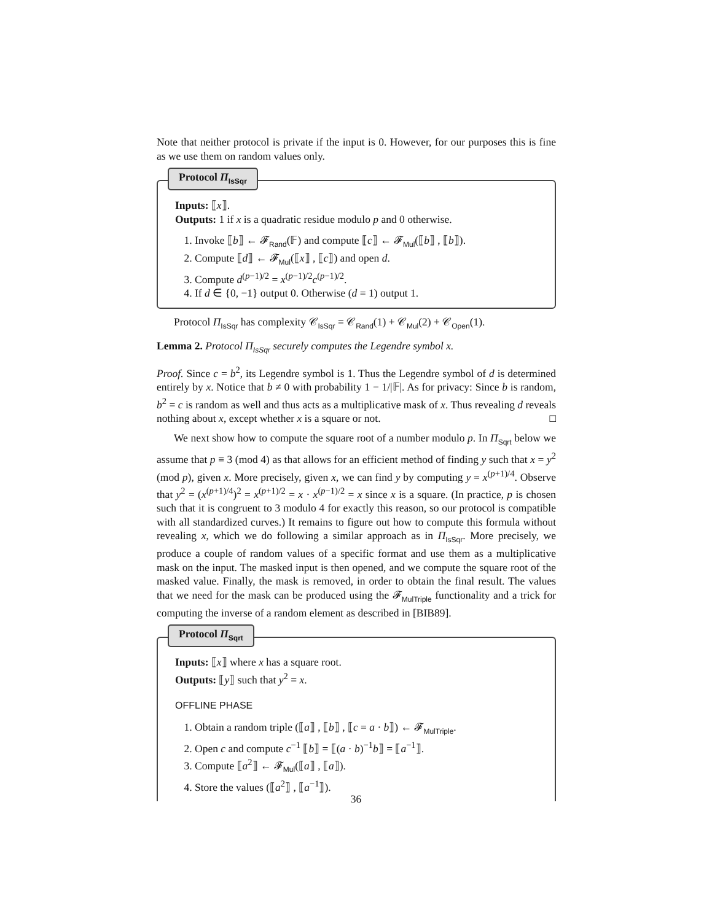Note that neither protocol is private if the input is 0. However, for our purposes this is fine as we use them on random values only.
Protocol Π<sub>IsSqr</sub>
Inputs: ⟦x⟧.
Outputs: 1 if x is a quadratic residue modulo p and 0 otherwise.
1. Invoke ⟦b⟧ ← 𝓕<sub>Rand</sub>(𝔽) and compute ⟦c⟧ ← 𝓕<sub>Mul</sub>(⟦b⟧ , ⟦b⟧).
2. Compute ⟦d⟧ ← 𝓕<sub>Mul</sub>(⟦x⟧ , ⟦c⟧) and open d.
3. Compute d<sup>(p−1)/2</sup> = x<sup>(p−1)/2</sup>c<sup>(p−1)/2</sup>.
4. If d ∈ {0, −1} output 0. Otherwise (d = 1) output 1.
Protocol Π<sub>IsSqr</sub> has complexity 𝒞<sub>IsSqr</sub> = 𝒞<sub>Rand</sub>(1) + 𝒞<sub>Mul</sub>(2) + 𝒞<sub>Open</sub>(1).
Lemma 2. Protocol Π<sub>IsSqr</sub> securely computes the Legendre symbol x.
Proof. Since c = b<sup>2</sup>, its Legendre symbol is 1. Thus the Legendre symbol of d is determined entirely by x. Notice that b ≠ 0 with probability 1 − 1/|𝔽|. As for privacy: Since b is random, b<sup>2</sup> = c is random as well and thus acts as a multiplicative mask of x. Thus revealing d reveals nothing about x, except whether x is a square or not. □
We next show how to compute the square root of a number modulo p. In Π<sub>Sqrt</sub> below we assume that p ≡ 3 (mod 4) as that allows for an efficient method of finding y such that x = y<sup>2</sup> (mod p), given x. More precisely, given x, we can find y by computing y = x<sup>(p+1)/4</sup>. Observe that y<sup>2</sup> = (x<sup>(p+1)/4</sup>)<sup>2</sup> = x<sup>(p+1)/2</sup> = x · x<sup>(p−1)/2</sup> = x since x is a square. (In practice, p is chosen such that it is congruent to 3 modulo 4 for exactly this reason, so our protocol is compatible with all standardized curves.) It remains to figure out how to compute this formula without revealing x, which we do following a similar approach as in Π<sub>IsSqr</sub>. More precisely, we produce a couple of random values of a specific format and use them as a multiplicative mask on the input. The masked input is then opened, and we compute the square root of the masked value. Finally, the mask is removed, in order to obtain the final result. The values that we need for the mask can be produced using the 𝓕<sub>MulTriple</sub> functionality and a trick for computing the inverse of a random element as described in [BIB89].
Protocol Π<sub>Sqrt</sub>
Inputs: ⟦x⟧ where x has a square root.
Outputs: ⟦y⟧ such that y<sup>2</sup> = x.
OFFLINE PHASE
1. Obtain a random triple (⟦a⟧ , ⟦b⟧ , ⟦c = a · b⟧) ← 𝓕<sub>MulTriple</sub>.
2. Open c and compute c<sup>−1</sup> ⟦b⟧ = ⟦(a · b)<sup>−1</sup>b⟧ = ⟦a<sup>−1</sup>⟧.
3. Compute ⟦a<sup>2</sup>⟧ ← 𝓕<sub>Mul</sub>(⟦a⟧ , ⟦a⟧).
4. Store the values (⟦a<sup>2</sup>⟧ , ⟦a<sup>−1</sup>⟧).
36